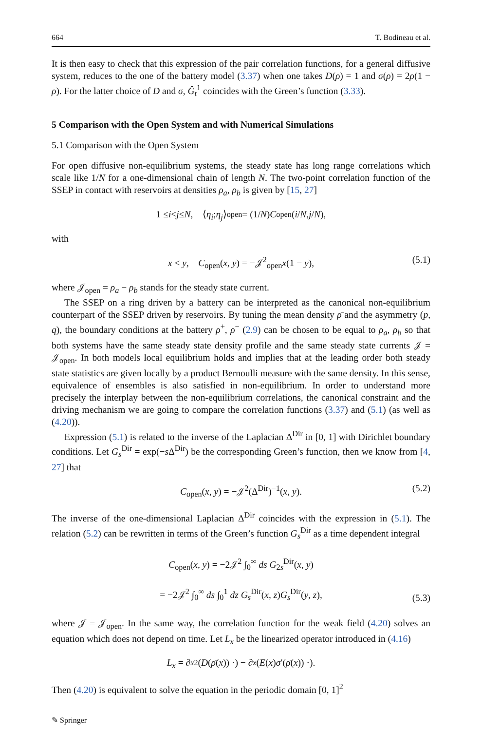664 T. Bodineau et al.
It is then easy to check that this expression of the pair correlation functions, for a general diffusive system, reduces to the one of the battery model (3.37) when one takes D(ρ) = 1 and σ(ρ) = 2ρ(1 − ρ). For the latter choice of D and σ, Ĝ<sub>t</sub><sup>1</sup> coincides with the Green’s function (3.33).
5 Comparison with the Open System and with Numerical Simulations
5.1 Comparison with the Open System
For open diffusive non-equilibrium systems, the steady state has long range correlations which scale like 1/N for a one-dimensional chain of length N. The two-point correlation function of the SSEP in contact with reservoirs at densities ρ<sub>a</sub>, ρ<sub>b</sub> is given by [15, 27]
1 ≤ i < j ≤ N, ⟨ η<sub>i</sub>; η<sub>j</sub> ⟩<sub>open</sub> = (1/ N) C<sub>open</sub>(i / N, j / N),
with
x < y, C<sub>open</sub>(x, y) = −𝒥<sup>2</sup><sub>open</sub>x(1 − y), (5.1)
where 𝒥<sub>open</sub> = ρ<sub>a</sub> − ρ<sub>b</sub> stands for the steady state current.
The SSEP on a ring driven by a battery can be interpreted as the canonical non-equilibrium counterpart of the SSEP driven by reservoirs. By tuning the mean density ρ̄ and the asymmetry (p, q), the boundary conditions at the battery ρ<sup>+</sup>, ρ<sup>−</sup> (2.9) can be chosen to be equal to ρ<sub>a</sub>, ρ<sub>b</sub> so that both systems have the same steady state density profile and the same steady state currents 𝒥 = 𝒥<sub>open</sub>. In both models local equilibrium holds and implies that at the leading order both steady state statistics are given locally by a product Bernoulli measure with the same density. In this sense, equivalence of ensembles is also satisfied in non-equilibrium. In order to understand more precisely the interplay between the non-equilibrium correlations, the canonical constraint and the driving mechanism we are going to compare the correlation functions (3.37) and (5.1) (as well as (4.20)).
Expression (5.1) is related to the inverse of the Laplacian Δ<sup>Dir</sup> in [0, 1] with Dirichlet boundary conditions. Let G<sub>s</sub><sup>Dir</sup> = exp(−s Δ<sup>Dir</sup>) be the corresponding Green’s function, then we know from [4, 27] that
C<sub>open</sub>(x, y) = −𝒥<sup>2</sup>(Δ<sup>Dir</sup>)<sup>−1</sup>(x, y). (5.2)
The inverse of the one-dimensional Laplacian Δ<sup>Dir</sup> coincides with the expression in (5.1). The relation (5.2) can be rewritten in terms of the Green’s function G<sub>s</sub><sup>Dir</sup> as a time dependent integral
C<sub>open</sub>(x, y) = −2𝒥<sup>2</sup> ∫<sub>0</sub><sup>∞</sup> ds G<sub>2s</sub><sup>Dir</sup>(x, y)
= −2𝒥<sup>2</sup> ∫<sub>0</sub><sup>∞</sup> ds ∫<sub>0</sub><sup>1</sup> dz G<sub>s</sub><sup>Dir</sup>(x, z)G<sub>s</sub><sup>Dir</sup>(y, z),
(5.3)
where 𝒥 = 𝒥<sub>open</sub>. In the same way, the correlation function for the weak field (4.20) solves an equation which does not depend on time. Let L<sub>x</sub> be the linearized operator introduced in (4.16)
L<sub>x</sub> = ∂<sub>x</sub><sup>2</sup>(D (ρ̄ (x)) ·) − ∂<sub>x</sub> (E (x) σ ′(ρ̄ (x)) ·).
Then (4.20) is equivalent to solve the equation in the periodic domain [0, 1]<sup>2</sup>
✎ Springer